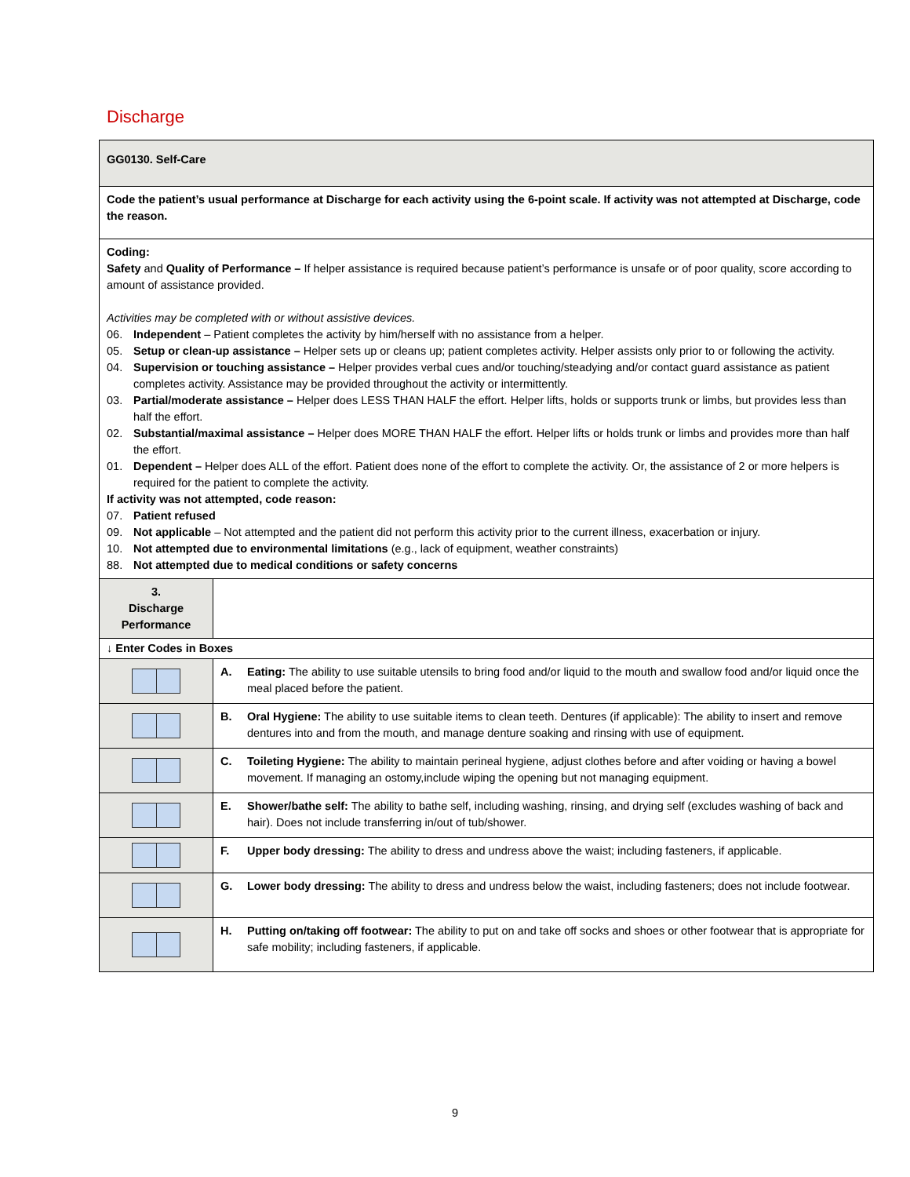Discharge
| GG0130. Self-Care | |
| Code the patient’s usual performance at Discharge for each activity using the 6-point scale. If activity was not attempted at Discharge, code the reason. | |
| Coding: Safety and Quality of Performance – If helper assistance is required because patient’s performance is unsafe or of poor quality, score according to amount of assistance provided. Activities may be completed with or without assistive devices. 06. Independent – Patient completes the activity by him/herself with no assistance from a helper. 05. Setup or clean-up assistance – Helper sets up or cleans up; patient completes activity. Helper assists only prior to or following the activity. 04. Supervision or touching assistance – Helper provides verbal cues and/or touching/steadying and/or contact guard assistance as patient completes activity. Assistance may be provided throughout the activity or intermittently. 03. Partial/moderate assistance – Helper does LESS THAN HALF the effort. Helper lifts, holds or supports trunk or limbs, but provides less than half the effort. 02. Substantial/maximal assistance – Helper does MORE THAN HALF the effort. Helper lifts or holds trunk or limbs and provides more than half the effort. 01. Dependent – Helper does ALL of the effort. Patient does none of the effort to complete the activity. Or, the assistance of 2 or more helpers is required for the patient to complete the activity. If activity was not attempted, code reason: 07. Patient refused 09. Not applicable – Not attempted and the patient did not perform this activity prior to the current illness, exacerbation or injury. 10. Not attempted due to environmental limitations (e.g., lack of equipment, weather constraints) 88. Not attempted due to medical conditions or safety concerns | |
| 3. Discharge Performance | |
| ↓ Enter Codes in Boxes | |
| | A. Eating: The ability to use suitable utensils to bring food and/or liquid to the mouth and swallow food and/or liquid once the meal placed before the patient. |
| | B. Oral Hygiene: The ability to use suitable items to clean teeth. Dentures (if applicable): The ability to insert and remove dentures into and from the mouth, and manage denture soaking and rinsing with use of equipment. |
| | C. Toileting Hygiene: The ability to maintain perineal hygiene, adjust clothes before and after voiding or having a bowel movement. If managing an ostomy,include wiping the opening but not managing equipment. |
| | E. Shower/bathe self: The ability to bathe self, including washing, rinsing, and drying self (excludes washing of back and hair). Does not include transferring in/out of tub/shower. |
| | F. Upper body dressing: The ability to dress and undress above the waist; including fasteners, if applicable. |
| | G. Lower body dressing: The ability to dress and undress below the waist, including fasteners; does not include footwear. |
| | H. Putting on/taking off footwear: The ability to put on and take off socks and shoes or other footwear that is appropriate for safe mobility; including fasteners, if applicable. |
9